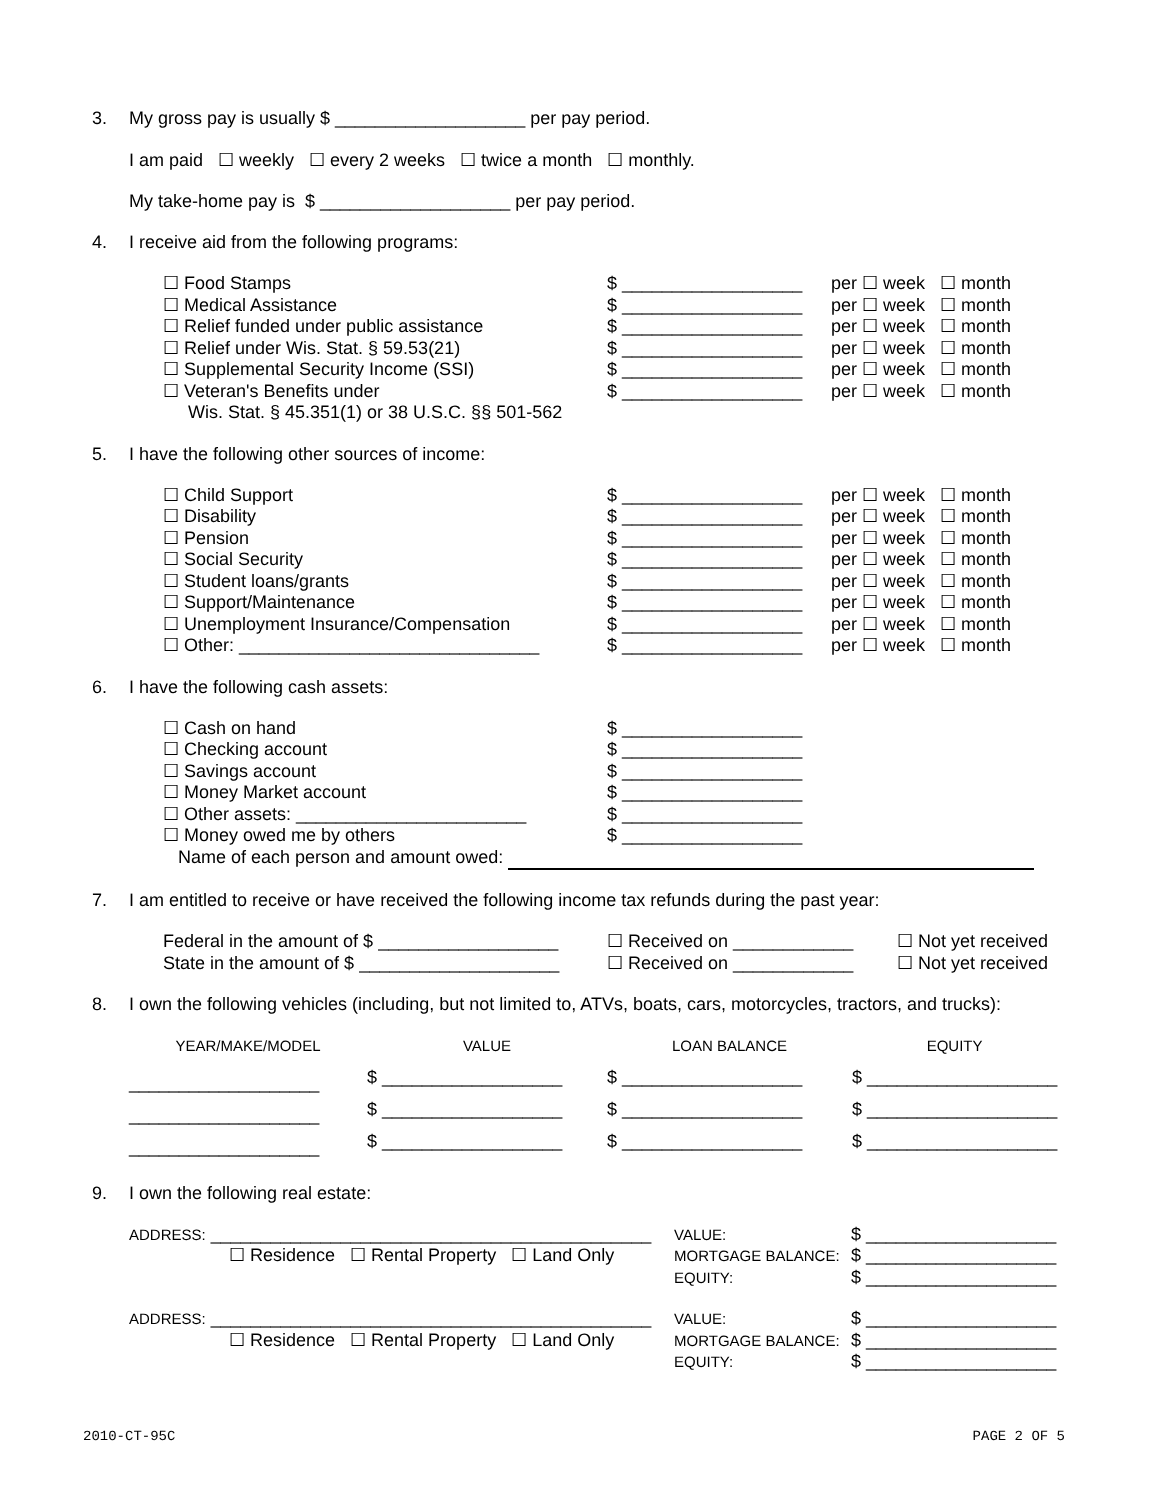3. My gross pay is usually $ ___________________ per pay period.
I am paid ☐ weekly ☐ every 2 weeks ☐ twice a month ☐ monthly.
My take-home pay is $ ___________________ per pay period.
4. I receive aid from the following programs:
| ☐ Food Stamps | $ __________________ | per ☐ week ☐ month |
| ☐ Medical Assistance | $ __________________ | per ☐ week ☐ month |
| ☐ Relief funded under public assistance | $ __________________ | per ☐ week ☐ month |
| ☐ Relief under Wis. Stat. § 59.53(21) | $ __________________ | per ☐ week ☐ month |
| ☐ Supplemental Security Income (SSI) | $ __________________ | per ☐ week ☐ month |
| ☐ Veteran's Benefits under Wis. Stat. § 45.351(1) or 38 U.S.C. §§ 501-562 | $ __________________ | per ☐ week ☐ month |
5. I have the following other sources of income:
| ☐ Child Support | $ __________________ | per ☐ week ☐ month |
| ☐ Disability | $ __________________ | per ☐ week ☐ month |
| ☐ Pension | $ __________________ | per ☐ week ☐ month |
| ☐ Social Security | $ __________________ | per ☐ week ☐ month |
| ☐ Student loans/grants | $ __________________ | per ☐ week ☐ month |
| ☐ Support/Maintenance | $ __________________ | per ☐ week ☐ month |
| ☐ Unemployment Insurance/Compensation | $ __________________ | per ☐ week ☐ month |
| ☐ Other: ______________________________ | $ __________________ | per ☐ week ☐ month |
6. I have the following cash assets:
| ☐ Cash on hand | $ __________________ |
| ☐ Checking account | $ __________________ |
| ☐ Savings account | $ __________________ |
| ☐ Money Market account | $ __________________ |
| ☐ Other assets: _______________________ | $ __________________ |
| ☐ Money owed me by others | $ __________________ |
| Name of each person and amount owed: | |
7. I am entitled to receive or have received the following income tax refunds during the past year:
| Federal in the amount of $ __________________ | ☐ Received on ____________ | ☐ Not yet received |
| State in the amount of $ ____________________ | ☐ Received on ____________ | ☐ Not yet received |
8. I own the following vehicles (including, but not limited to, ATVs, boats, cars, motorcycles, tractors, and trucks):
| YEAR/MAKE/MODEL | VALUE | LOAN BALANCE | EQUITY |
| ___________________ | $ __________________ | $ __________________ | $ ___________________ |
| ___________________ | $ __________________ | $ __________________ | $ ___________________ |
| ___________________ | $ __________________ | $ __________________ | $ ___________________ |
9. I own the following real estate:
| ADDRESS: ____________________________________________ ☐ Residence ☐ Rental Property ☐ Land Only | VALUE: MORTGAGE BALANCE: EQUITY: | $ ___________________ $ ___________________ $ ___________________ |
| ADDRESS: ____________________________________________ ☐ Residence ☐ Rental Property ☐ Land Only | VALUE: MORTGAGE BALANCE: EQUITY: | $ ___________________ $ ___________________ $ ___________________ |
2010-CT-95C PAGE 2 OF 5